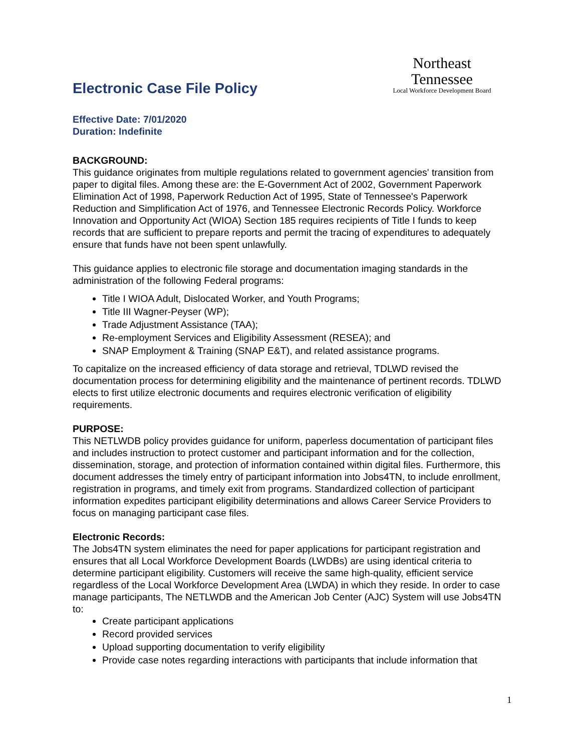Electronic Case File Policy
Northeast Tennessee
Local Workforce Development Board
Effective Date: 7/01/2020
Duration: Indefinite
BACKGROUND:
This guidance originates from multiple regulations related to government agencies' transition from paper to digital files. Among these are: the E-Government Act of 2002, Government Paperwork Elimination Act of 1998, Paperwork Reduction Act of 1995, State of Tennessee's Paperwork Reduction and Simplification Act of 1976, and Tennessee Electronic Records Policy. Workforce Innovation and Opportunity Act (WIOA) Section 185 requires recipients of Title I funds to keep records that are sufficient to prepare reports and permit the tracing of expenditures to adequately ensure that funds have not been spent unlawfully.
This guidance applies to electronic file storage and documentation imaging standards in the administration of the following Federal programs:
Title I WIOA Adult, Dislocated Worker, and Youth Programs;
Title III Wagner-Peyser (WP);
Trade Adjustment Assistance (TAA);
Re-employment Services and Eligibility Assessment (RESEA); and
SNAP Employment & Training (SNAP E&T), and related assistance programs.
To capitalize on the increased efficiency of data storage and retrieval, TDLWD revised the documentation process for determining eligibility and the maintenance of pertinent records. TDLWD elects to first utilize electronic documents and requires electronic verification of eligibility requirements.
PURPOSE:
This NETLWDB policy provides guidance for uniform, paperless documentation of participant files and includes instruction to protect customer and participant information and for the collection, dissemination, storage, and protection of information contained within digital files. Furthermore, this document addresses the timely entry of participant information into Jobs4TN, to include enrollment, registration in programs, and timely exit from programs. Standardized collection of participant information expedites participant eligibility determinations and allows Career Service Providers to focus on managing participant case files.
Electronic Records:
The Jobs4TN system eliminates the need for paper applications for participant registration and ensures that all Local Workforce Development Boards (LWDBs) are using identical criteria to determine participant eligibility. Customers will receive the same high-quality, efficient service regardless of the Local Workforce Development Area (LWDA) in which they reside. In order to case manage participants, The NETLWDB and the American Job Center (AJC) System will use Jobs4TN to:
Create participant applications
Record provided services
Upload supporting documentation to verify eligibility
Provide case notes regarding interactions with participants that include information that
1